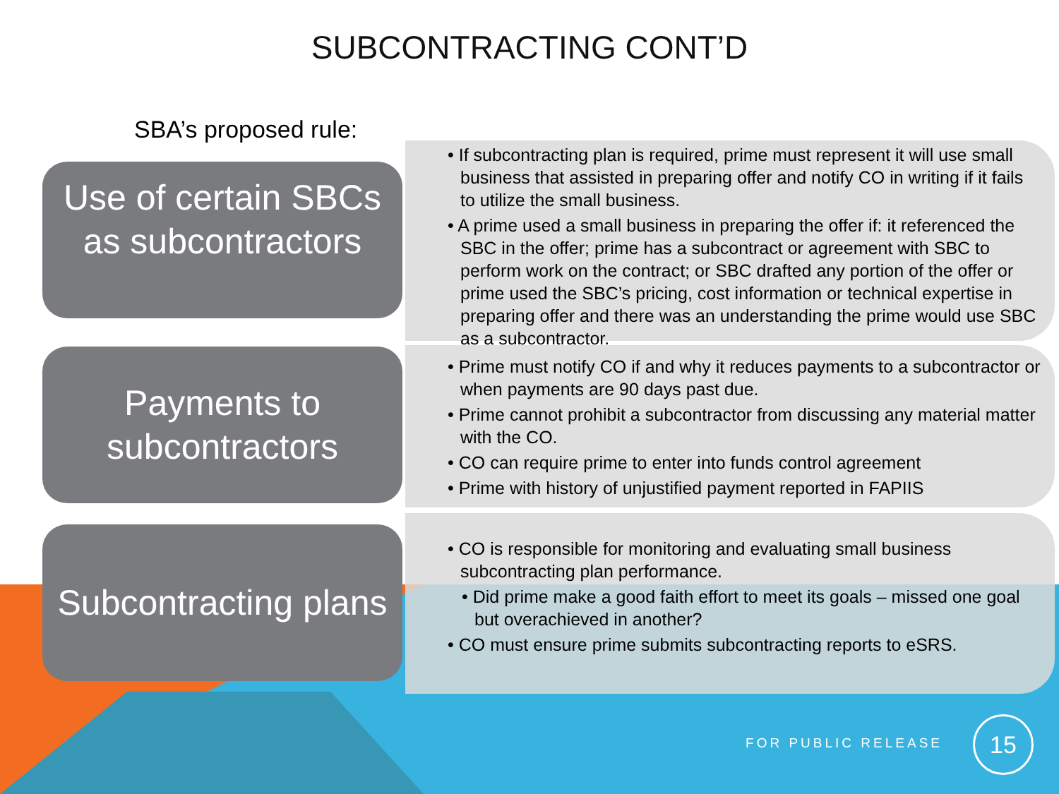SUBCONTRACTING CONT’D
SBA’s proposed rule:
Use of certain SBCs as subcontractors
• If subcontracting plan is required, prime must represent it will use small business that assisted in preparing offer and notify CO in writing if it fails to utilize the small business.
• A prime used a small business in preparing the offer if: it referenced the SBC in the offer; prime has a subcontract or agreement with SBC to perform work on the contract; or SBC drafted any portion of the offer or prime used the SBC’s pricing, cost information or technical expertise in preparing offer and there was an understanding the prime would use SBC as a subcontractor.
Payments to subcontractors
• Prime must notify CO if and why it reduces payments to a subcontractor or when payments are 90 days past due.
• Prime cannot prohibit a subcontractor from discussing any material matter with the CO.
• CO can require prime to enter into funds control agreement
• Prime with history of unjustified payment reported in FAPIIS
Subcontracting plans
• CO is responsible for monitoring and evaluating small business subcontracting plan performance.
• Did prime make a good faith effort to meet its goals – missed one goal but overachieved in another?
• CO must ensure prime submits subcontracting reports to eSRS.
FOR PUBLIC RELEASE
15